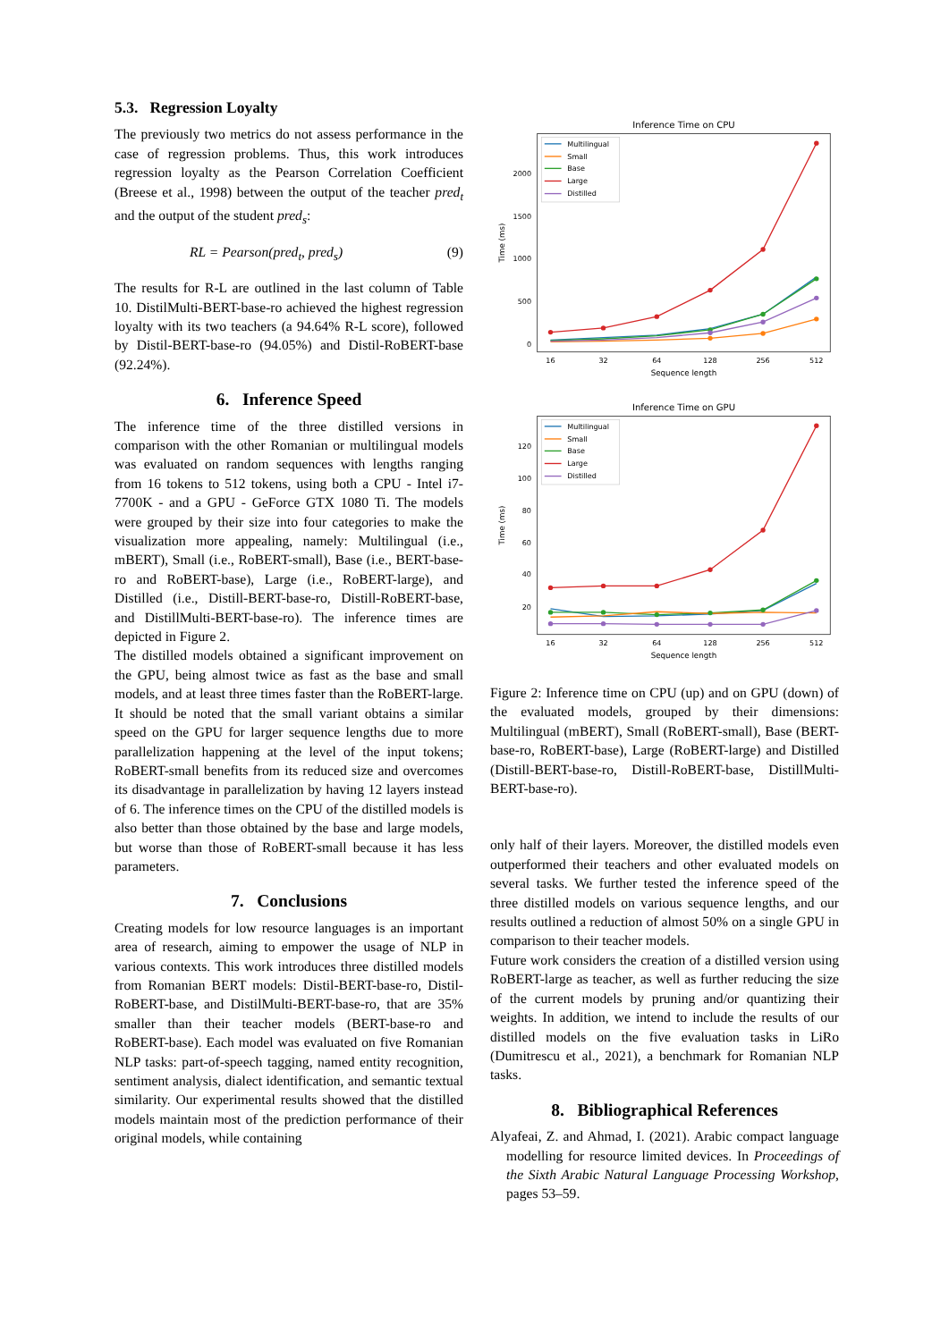5.3. Regression Loyalty
The previously two metrics do not assess performance in the case of regression problems. Thus, this work introduces regression loyalty as the Pearson Correlation Coefficient (Breese et al., 1998) between the output of the teacher pred<sub>t</sub> and the output of the student pred<sub>s</sub>:
RL = Pearson(pred<sub>t</sub>, pred<sub>s</sub>) (9)
The results for R-L are outlined in the last column of Table 10. DistilMulti-BERT-base-ro achieved the highest regression loyalty with its two teachers (a 94.64% R-L score), followed by Distil-BERT-base-ro (94.05%) and Distil-RoBERT-base (92.24%).
6. Inference Speed
The inference time of the three distilled versions in comparison with the other Romanian or multilingual models was evaluated on random sequences with lengths ranging from 16 tokens to 512 tokens, using both a CPU - Intel i7-7700K - and a GPU - GeForce GTX 1080 Ti. The models were grouped by their size into four categories to make the visualization more appealing, namely: Multilingual (i.e., mBERT), Small (i.e., RoBERT-small), Base (i.e., BERT-base-ro and RoBERT-base), Large (i.e., RoBERT-large), and Distilled (i.e., Distill-BERT-base-ro, Distill-RoBERT-base, and DistillMulti-BERT-base-ro). The inference times are depicted in Figure 2.
The distilled models obtained a significant improvement on the GPU, being almost twice as fast as the base and small models, and at least three times faster than the RoBERT-large. It should be noted that the small variant obtains a similar speed on the GPU for larger sequence lengths due to more parallelization happening at the level of the input tokens; RoBERT-small benefits from its reduced size and overcomes its disadvantage in parallelization by having 12 layers instead of 6. The inference times on the CPU of the distilled models is also better than those obtained by the base and large models, but worse than those of RoBERT-small because it has less parameters.
7. Conclusions
Creating models for low resource languages is an important area of research, aiming to empower the usage of NLP in various contexts. This work introduces three distilled models from Romanian BERT models: Distil-BERT-base-ro, Distil-RoBERT-base, and DistilMulti-BERT-base-ro, that are 35% smaller than their teacher models (BERT-base-ro and RoBERT-base). Each model was evaluated on five Romanian NLP tasks: part-of-speech tagging, named entity recognition, sentiment analysis, dialect identification, and semantic textual similarity. Our experimental results showed that the distilled models maintain most of the prediction performance of their original models, while containing
Inference Time on CPU
0
500
1000
1500
2000
16
32
64
128
256
512
Sequence length
Time (ms)
Multilingual
Small
Base
Large
Distilled
Inference Time on GPU
20
40
60
80
100
120
16
32
64
128
256
512
Sequence length
Time (ms)
Multilingual
Small
Base
Large
Distilled
Figure 2: Inference time on CPU (up) and on GPU (down) of the evaluated models, grouped by their dimensions: Multilingual (mBERT), Small (RoBERT-small), Base (BERT-base-ro, RoBERT-base), Large (RoBERT-large) and Distilled (Distill-BERT-base-ro, Distill-RoBERT-base, DistillMulti-BERT-base-ro).
only half of their layers. Moreover, the distilled models even outperformed their teachers and other evaluated models on several tasks. We further tested the inference speed of the three distilled models on various sequence lengths, and our results outlined a reduction of almost 50% on a single GPU in comparison to their teacher models.
Future work considers the creation of a distilled version using RoBERT-large as teacher, as well as further reducing the size of the current models by pruning and/or quantizing their weights. In addition, we intend to include the results of our distilled models on the five evaluation tasks in LiRo (Dumitrescu et al., 2021), a benchmark for Romanian NLP tasks.
8. Bibliographical References
Alyafeai, Z. and Ahmad, I. (2021). Arabic compact language modelling for resource limited devices. In Proceedings of the Sixth Arabic Natural Language Processing Workshop, pages 53–59.